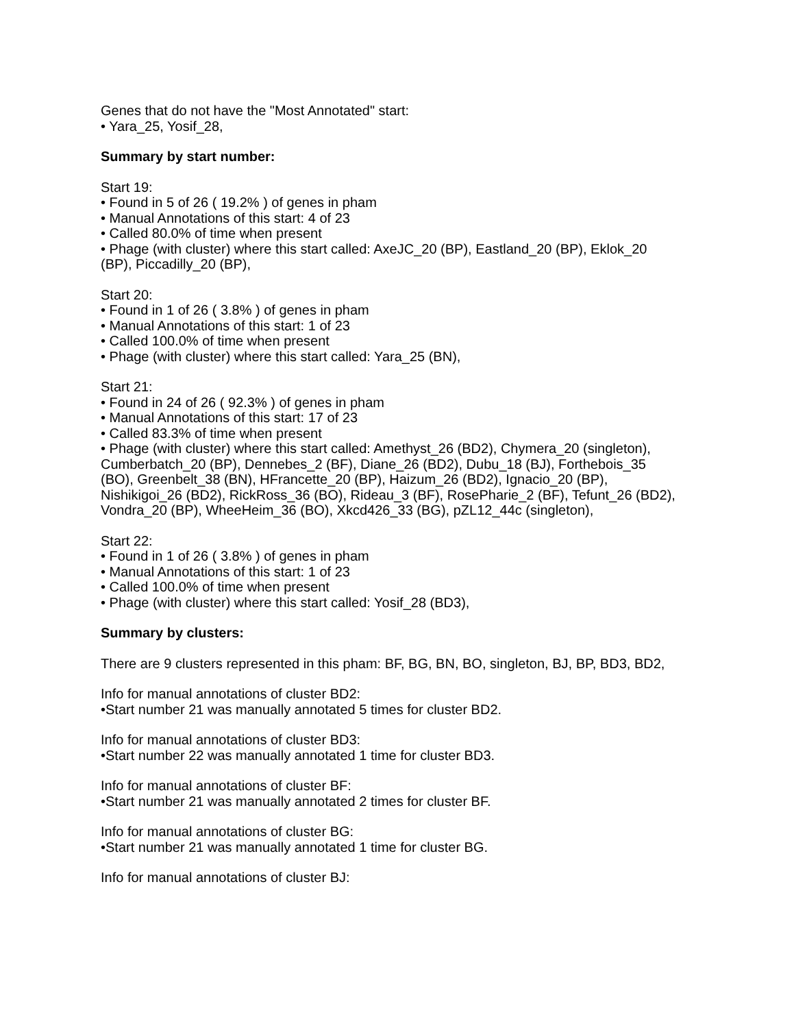Genes that do not have the "Most Annotated" start:
• Yara_25, Yosif_28,
Summary by start number:
Start 19:
• Found in 5 of 26 ( 19.2% ) of genes in pham
• Manual Annotations of this start: 4 of 23
• Called 80.0% of time when present
• Phage (with cluster) where this start called: AxeJC_20 (BP), Eastland_20 (BP), Eklok_20 (BP), Piccadilly_20 (BP),
Start 20:
• Found in 1 of 26 ( 3.8% ) of genes in pham
• Manual Annotations of this start: 1 of 23
• Called 100.0% of time when present
• Phage (with cluster) where this start called: Yara_25 (BN),
Start 21:
• Found in 24 of 26 ( 92.3% ) of genes in pham
• Manual Annotations of this start: 17 of 23
• Called 83.3% of time when present
• Phage (with cluster) where this start called: Amethyst_26 (BD2), Chymera_20 (singleton), Cumberbatch_20 (BP), Dennebes_2 (BF), Diane_26 (BD2), Dubu_18 (BJ), Forthebois_35 (BO), Greenbelt_38 (BN), HFrancette_20 (BP), Haizum_26 (BD2), Ignacio_20 (BP), Nishikigoi_26 (BD2), RickRoss_36 (BO), Rideau_3 (BF), RosePharie_2 (BF), Tefunt_26 (BD2), Vondra_20 (BP), WheeHeim_36 (BO), Xkcd426_33 (BG), pZL12_44c (singleton),
Start 22:
• Found in 1 of 26 ( 3.8% ) of genes in pham
• Manual Annotations of this start: 1 of 23
• Called 100.0% of time when present
• Phage (with cluster) where this start called: Yosif_28 (BD3),
Summary by clusters:
There are 9 clusters represented in this pham: BF, BG, BN, BO, singleton, BJ, BP, BD3, BD2,
Info for manual annotations of cluster BD2:
•Start number 21 was manually annotated 5 times for cluster BD2.
Info for manual annotations of cluster BD3:
•Start number 22 was manually annotated 1 time for cluster BD3.
Info for manual annotations of cluster BF:
•Start number 21 was manually annotated 2 times for cluster BF.
Info for manual annotations of cluster BG:
•Start number 21 was manually annotated 1 time for cluster BG.
Info for manual annotations of cluster BJ: